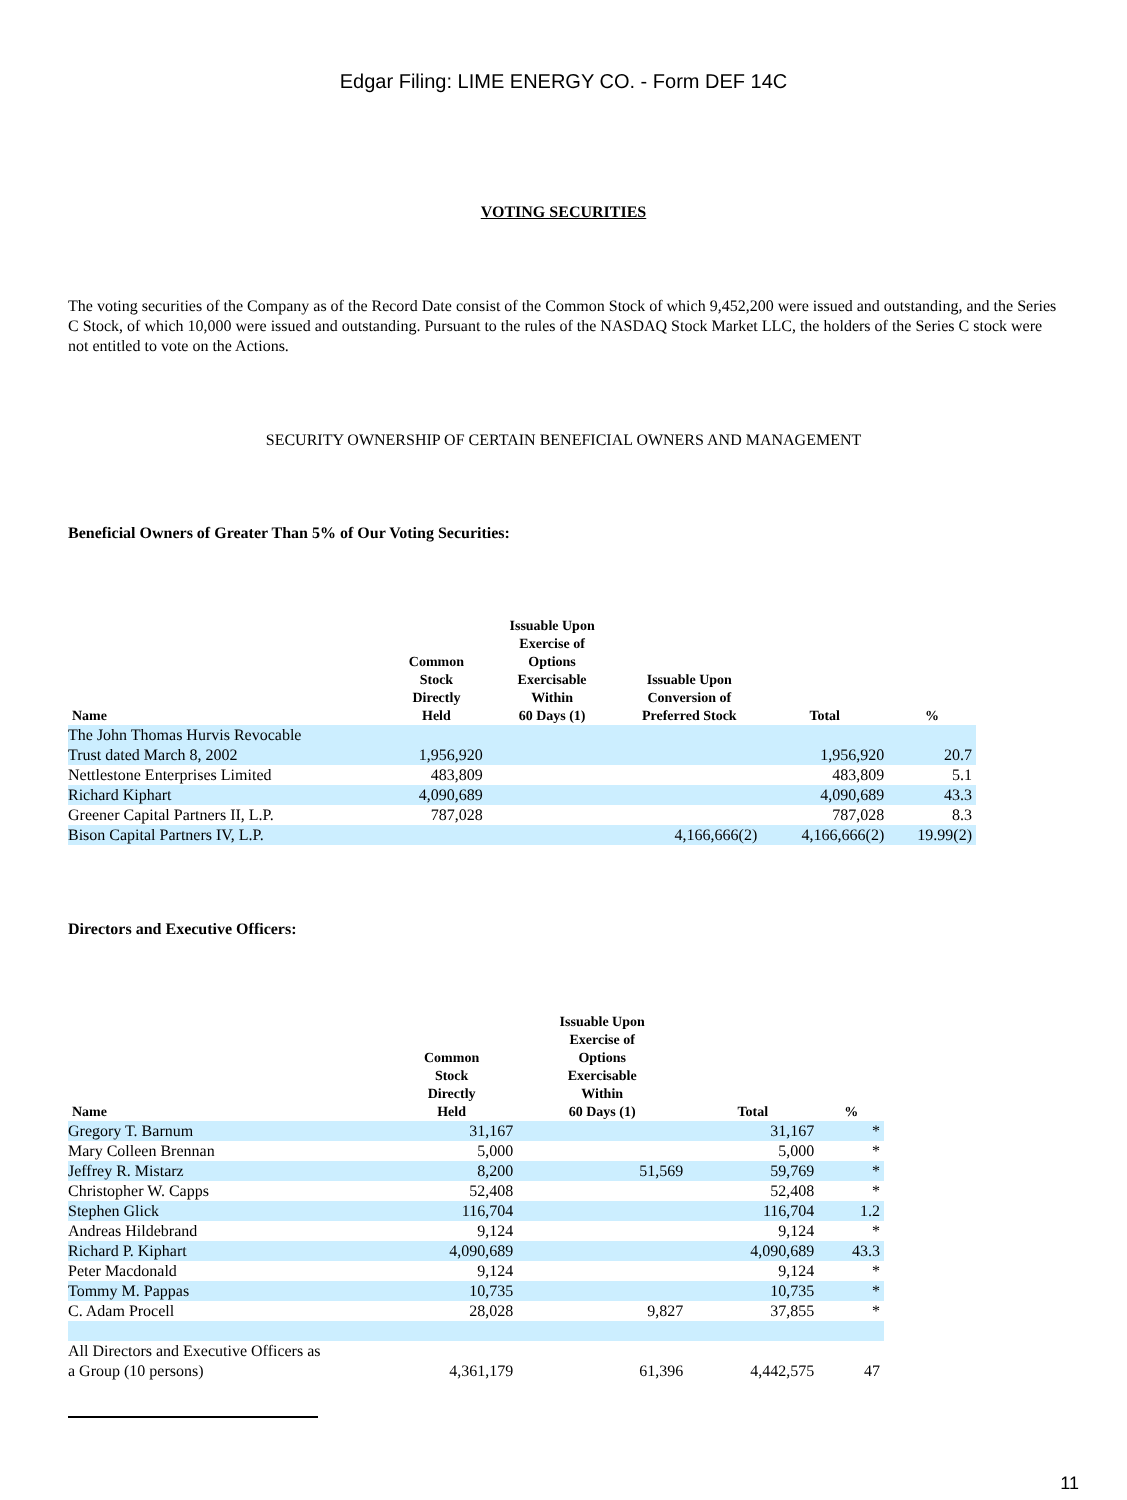Edgar Filing: LIME ENERGY CO. - Form DEF 14C
VOTING SECURITIES
The voting securities of the Company as of the Record Date consist of the Common Stock of which 9,452,200 were issued and outstanding, and the Series C Stock, of which 10,000 were issued and outstanding. Pursuant to the rules of the NASDAQ Stock Market LLC, the holders of the Series C stock were not entitled to vote on the Actions.
SECURITY OWNERSHIP OF CERTAIN BENEFICIAL OWNERS AND MANAGEMENT
Beneficial Owners of Greater Than 5% of Our Voting Securities:
| Name | Common Stock Directly Held | Issuable Upon Exercise of Options Exercisable Within 60 Days (1) | Issuable Upon Conversion of Preferred Stock | Total | % |
| --- | --- | --- | --- | --- | --- |
| The John Thomas Hurvis Revocable Trust dated March 8, 2002 | 1,956,920 | | | 1,956,920 | 20.7 |
| Nettlestone Enterprises Limited | 483,809 | | | 483,809 | 5.1 |
| Richard Kiphart | 4,090,689 | | | 4,090,689 | 43.3 |
| Greener Capital Partners II, L.P. | 787,028 | | | 787,028 | 8.3 |
| Bison Capital Partners IV, L.P. | | | 4,166,666(2) | 4,166,666(2) | 19.99(2) |
Directors and Executive Officers:
| Name | Common Stock Directly Held | Issuable Upon Exercise of Options Exercisable Within 60 Days (1) | Total | % |
| --- | --- | --- | --- | --- |
| Gregory T. Barnum | 31,167 | | 31,167 | * |
| Mary Colleen Brennan | 5,000 | | 5,000 | * |
| Jeffrey R. Mistarz | 8,200 | 51,569 | 59,769 | * |
| Christopher W. Capps | 52,408 | | 52,408 | * |
| Stephen Glick | 116,704 | | 116,704 | 1.2 |
| Andreas Hildebrand | 9,124 | | 9,124 | * |
| Richard P. Kiphart | 4,090,689 | | 4,090,689 | 43.3 |
| Peter Macdonald | 9,124 | | 9,124 | * |
| Tommy M. Pappas | 10,735 | | 10,735 | * |
| C. Adam Procell | 28,028 | 9,827 | 37,855 | * |
| All Directors and Executive Officers as a Group (10 persons) | 4,361,179 | 61,396 | 4,442,575 | 47 |
11